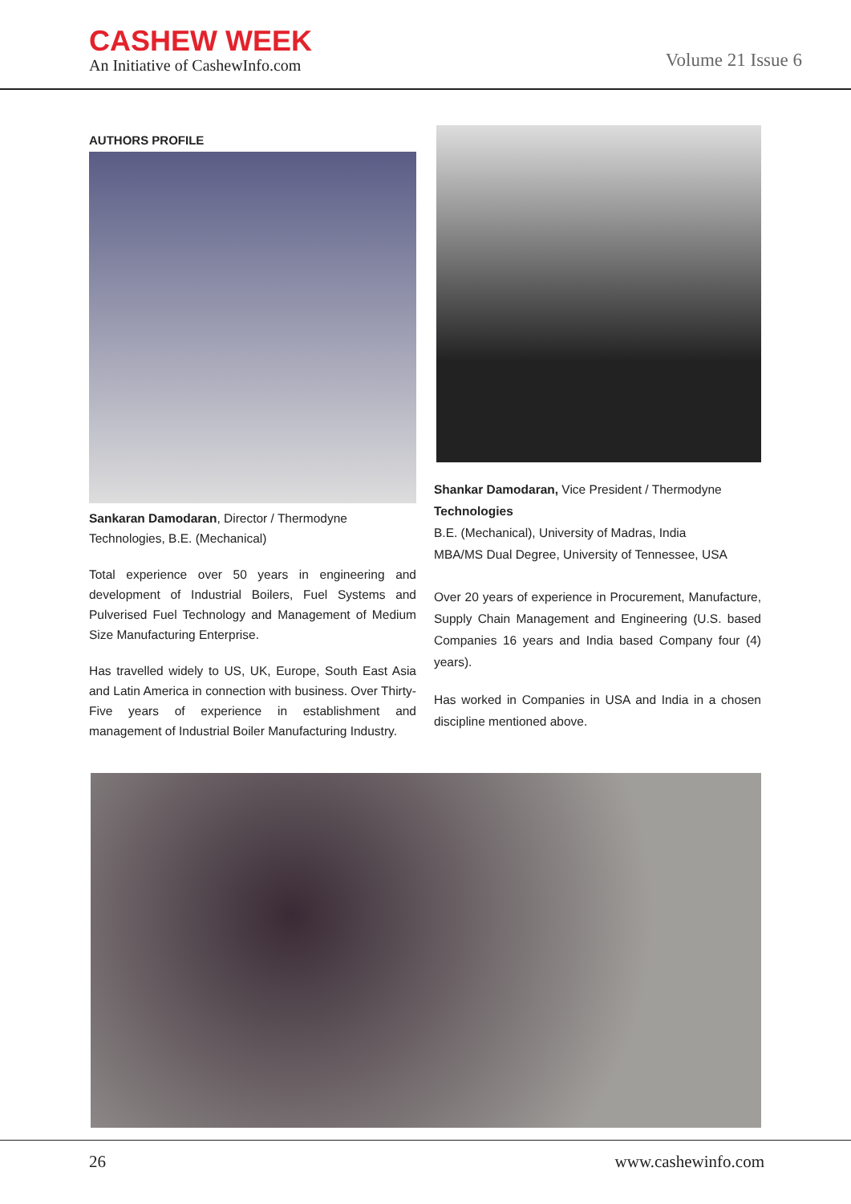CASHEW WEEK
An Initiative of CashewInfo.com
Volume 21 Issue 6
AUTHORS PROFILE
Sankaran Damodaran, Director / Thermodyne Technologies, B.E. (Mechanical)
Total experience over 50 years in engineering and development of Industrial Boilers, Fuel Systems and Pulverised Fuel Technology and Management of Medium Size Manufacturing Enterprise.
Has travelled widely to US, UK, Europe, South East Asia and Latin America in connection with business. Over Thirty-Five years of experience in establishment and management of Industrial Boiler Manufacturing Industry.
Shankar Damodaran, Vice President / Thermodyne Technologies
B.E. (Mechanical), University of Madras, India
MBA/MS Dual Degree, University of Tennessee, USA
Over 20 years of experience in Procurement, Manufacture, Supply Chain Management and Engineering (U.S. based Companies 16 years and India based Company four (4) years).
Has worked in Companies in USA and India in a chosen discipline mentioned above.
26 www.cashewinfo.com